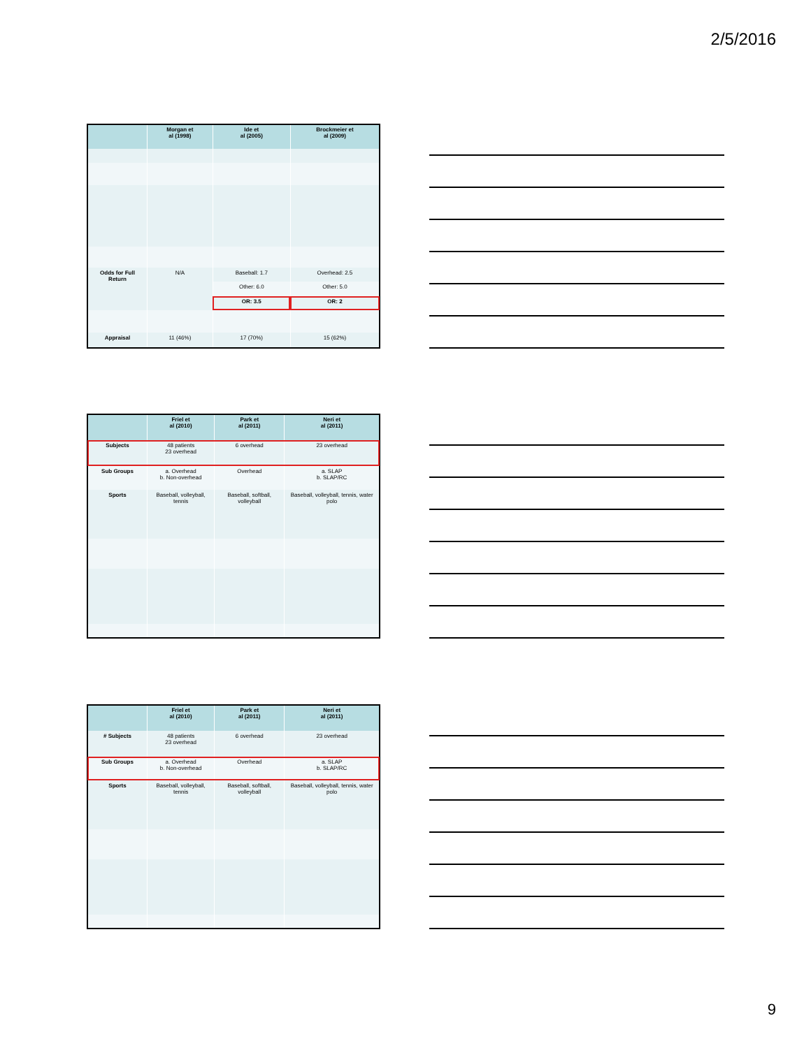2/5/2016
| | Morgan et al (1998) | Ide et al (2005) | Brockmeier et al (2009) |
| --- | --- | --- | --- |
| Odds for Full Return | N/A | Baseball: 1.7 | Overhead: 2.5 |
| | | Other: 6.0 | Other: 5.0 |
| | | OR: 3.5 | OR: 2 |
| Appraisal | 11 (46%) | 17 (70%) | 15 (62%) |
| | Friel et al (2010) | Park et al (2011) | Neri et al (2011) |
| --- | --- | --- | --- |
| Subjects | 48 patients 23 overhead | 6 overhead | 23 overhead |
| Sub Groups | a. Overhead b. Non-overhead | Overhead | a. SLAP b. SLAP/RC |
| Sports | Baseball, volleyball, tennis | Baseball, softball, volleyball | Baseball, volleyball, tennis, water polo |
| | Friel et al (2010) | Park et al (2011) | Neri et al (2011) |
| --- | --- | --- | --- |
| # Subjects | 48 patients 23 overhead | 6 overhead | 23 overhead |
| Sub Groups | a. Overhead b. Non-overhead | Overhead | a. SLAP b. SLAP/RC |
| Sports | Baseball, volleyball, tennis | Baseball, softball, volleyball | Baseball, volleyball, tennis, water polo |
9